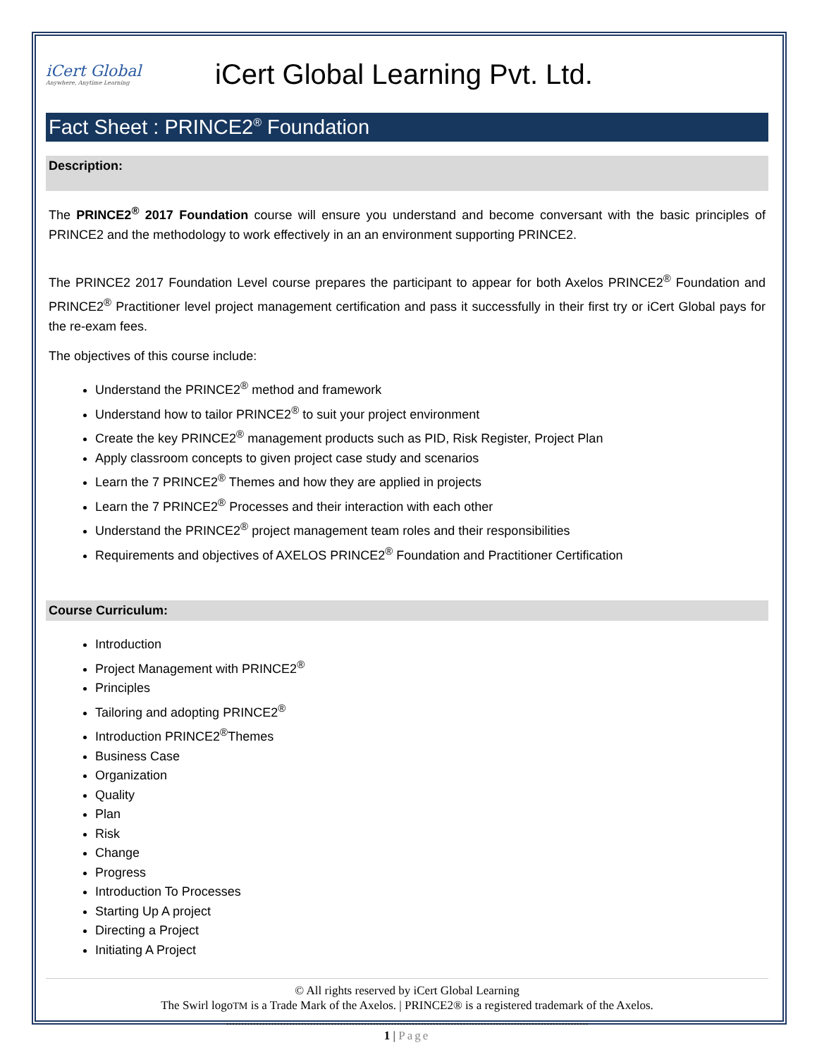iCert Global
Anywhere, Anytime Learning
iCert Global Learning Pvt. Ltd.
Fact Sheet : PRINCE2<sup>®</sup> Foundation
Description:
The PRINCE2<sup>®</sup> 2017 Foundation course will ensure you understand and become conversant with the basic principles of PRINCE2 and the methodology to work effectively in an an environment supporting PRINCE2.
The PRINCE2 2017 Foundation Level course prepares the participant to appear for both Axelos PRINCE2<sup>®</sup> Foundation and PRINCE2<sup>®</sup> Practitioner level project management certification and pass it successfully in their first try or iCert Global pays for the re-exam fees.
The objectives of this course include:
Understand the PRINCE2<sup>®</sup> method and framework
Understand how to tailor PRINCE2<sup>®</sup> to suit your project environment
Create the key PRINCE2<sup>®</sup> management products such as PID, Risk Register, Project Plan
Apply classroom concepts to given project case study and scenarios
Learn the 7 PRINCE2<sup>®</sup> Themes and how they are applied in projects
Learn the 7 PRINCE2<sup>®</sup> Processes and their interaction with each other
Understand the PRINCE2<sup>®</sup> project management team roles and their responsibilities
Requirements and objectives of AXELOS PRINCE2<sup>®</sup> Foundation and Practitioner Certification
Course Curriculum:
Introduction
Project Management with PRINCE2<sup>®</sup>
Principles
Tailoring and adopting PRINCE2<sup>®</sup>
Introduction PRINCE2<sup>®</sup>Themes
Business Case
Organization
Quality
Plan
Risk
Change
Progress
Introduction To Processes
Starting Up A project
Directing a Project
Initiating A Project
© All rights reserved by iCert Global Learning
The Swirl logoTM is a Trade Mark of the Axelos. | PRINCE2® is a registered trademark of the Axelos.
.........................................................................................................................
1 | Page